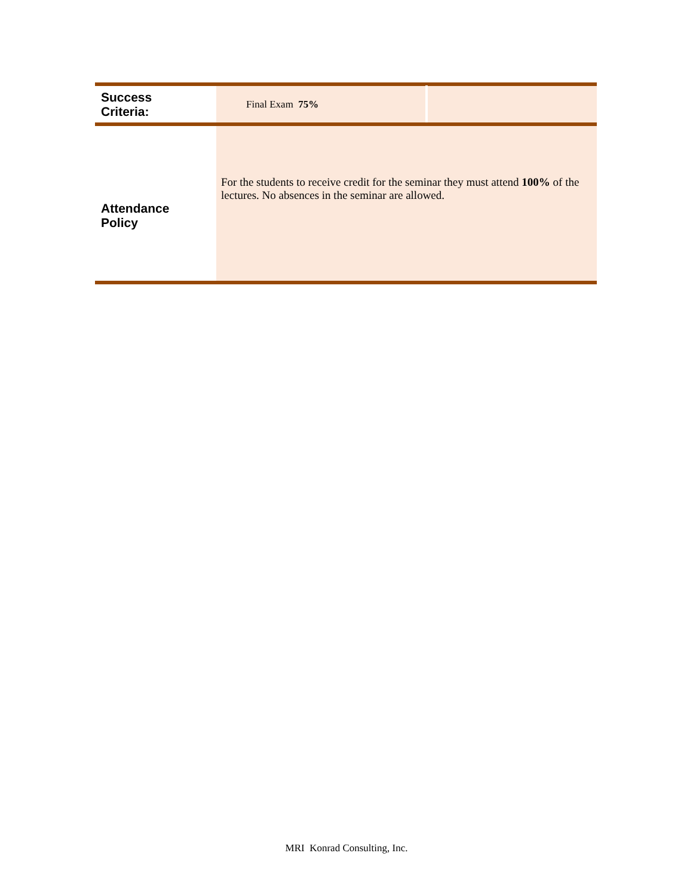| Success Criteria: | Final Exam 75% | |
| Attendance Policy | For the students to receive credit for the seminar they must attend 100% of the lectures. No absences in the seminar are allowed. | |
MRI Konrad Consulting, Inc.